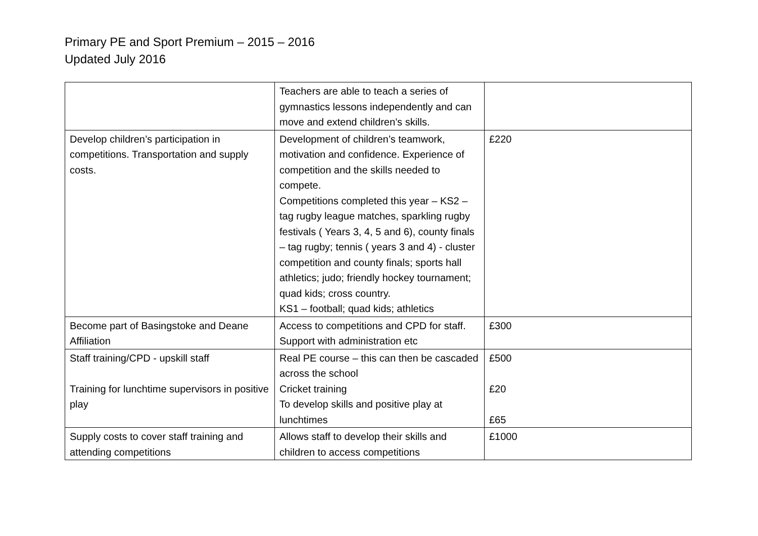Primary PE and Sport Premium – 2015 – 2016
Updated July 2016
| | Teachers are able to teach a series of gymnastics lessons independently and can move and extend children’s skills. | |
| Develop children’s participation in competitions. Transportation and supply costs. | Development of children’s teamwork, motivation and confidence. Experience of competition and the skills needed to compete. Competitions completed this year – KS2 – tag rugby league matches, sparkling rugby festivals ( Years 3, 4, 5 and 6), county finals – tag rugby; tennis ( years 3 and 4) - cluster competition and county finals; sports hall athletics; judo; friendly hockey tournament; quad kids; cross country. KS1 – football; quad kids; athletics | £220 |
| Become part of Basingstoke and Deane Affiliation | Access to competitions and CPD for staff. Support with administration etc | £300 |
| Staff training/CPD - upskill staff Training for lunchtime supervisors in positive play | Real PE course – this can then be cascaded across the school Cricket training To develop skills and positive play at lunchtimes | £500 £20 £65 |
| Supply costs to cover staff training and attending competitions | Allows staff to develop their skills and children to access competitions | £1000 |